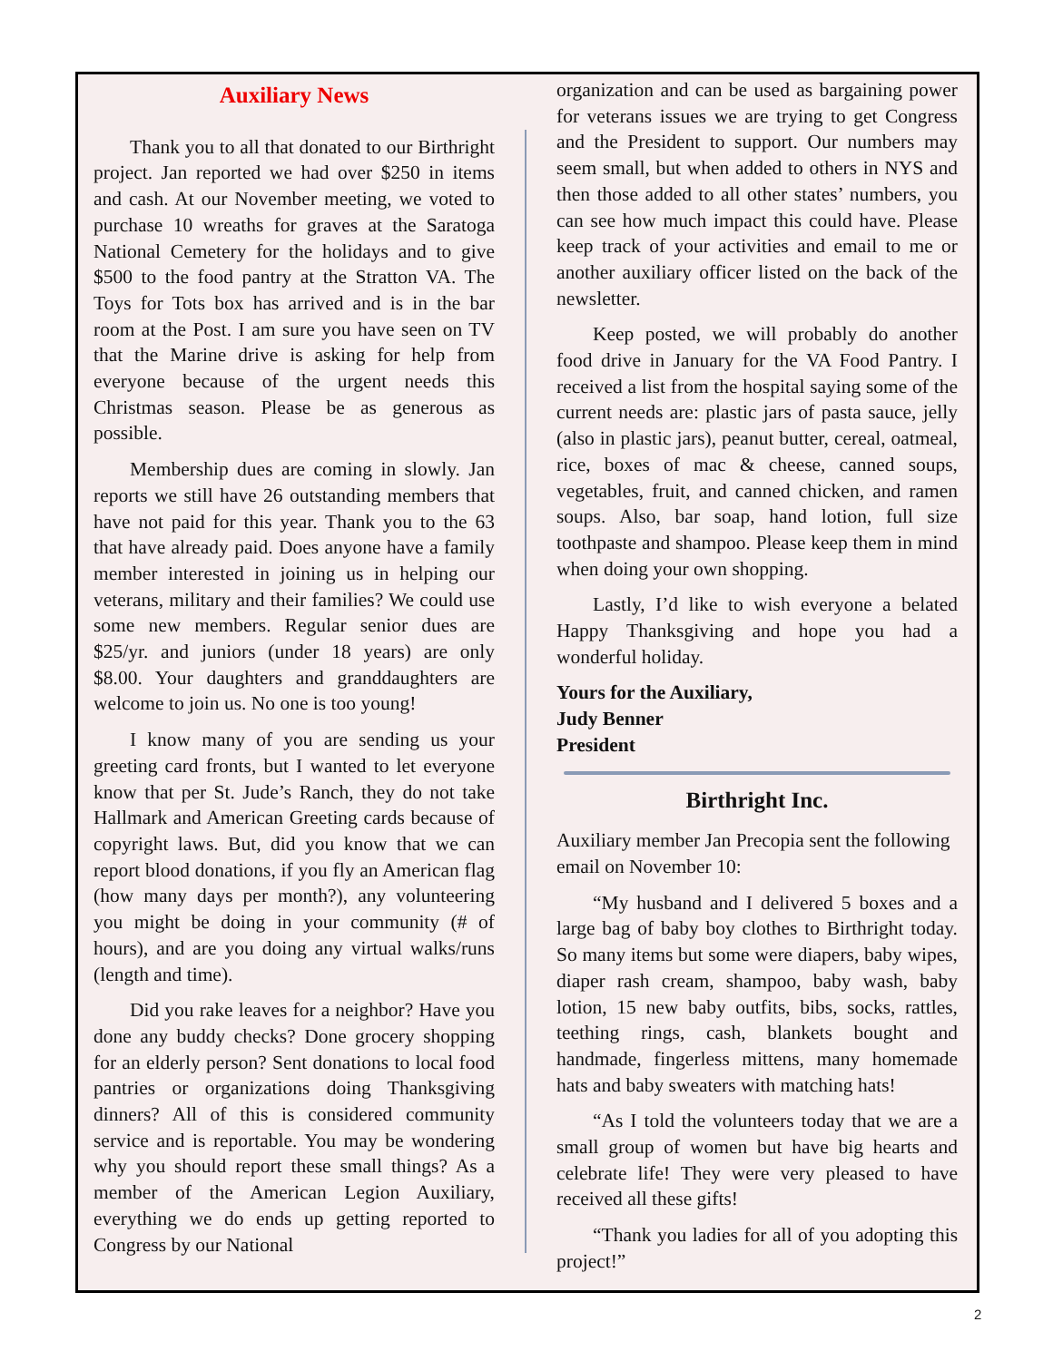Auxiliary News
Thank you to all that donated to our Birthright project. Jan reported we had over $250 in items and cash. At our November meeting, we voted to purchase 10 wreaths for graves at the Saratoga National Cemetery for the holidays and to give $500 to the food pantry at the Stratton VA. The Toys for Tots box has arrived and is in the bar room at the Post. I am sure you have seen on TV that the Marine drive is asking for help from everyone because of the urgent needs this Christmas season. Please be as generous as possible.
Membership dues are coming in slowly. Jan reports we still have 26 outstanding members that have not paid for this year. Thank you to the 63 that have already paid. Does anyone have a family member interested in joining us in helping our veterans, military and their families? We could use some new members. Regular senior dues are $25/yr. and juniors (under 18 years) are only $8.00. Your daughters and granddaughters are welcome to join us. No one is too young!
I know many of you are sending us your greeting card fronts, but I wanted to let everyone know that per St. Jude’s Ranch, they do not take Hallmark and American Greeting cards because of copyright laws. But, did you know that we can report blood donations, if you fly an American flag (how many days per month?), any volunteering you might be doing in your community (# of hours), and are you doing any virtual walks/runs (length and time).
Did you rake leaves for a neighbor? Have you done any buddy checks? Done grocery shopping for an elderly person? Sent donations to local food pantries or organizations doing Thanksgiving dinners? All of this is considered community service and is reportable. You may be wondering why you should report these small things? As a member of the American Legion Auxiliary, everything we do ends up getting reported to Congress by our National
organization and can be used as bargaining power for veterans issues we are trying to get Congress and the President to support. Our numbers may seem small, but when added to others in NYS and then those added to all other states’ numbers, you can see how much impact this could have. Please keep track of your activities and email to me or another auxiliary officer listed on the back of the newsletter.
Keep posted, we will probably do another food drive in January for the VA Food Pantry. I received a list from the hospital saying some of the current needs are: plastic jars of pasta sauce, jelly (also in plastic jars), peanut butter, cereal, oatmeal, rice, boxes of mac & cheese, canned soups, vegetables, fruit, and canned chicken, and ramen soups. Also, bar soap, hand lotion, full size toothpaste and shampoo. Please keep them in mind when doing your own shopping.
Lastly, I’d like to wish everyone a belated Happy Thanksgiving and hope you had a wonderful holiday.
Yours for the Auxiliary,
Judy Benner
President
Birthright Inc.
Auxiliary member Jan Precopia sent the following email on November 10:
“My husband and I delivered 5 boxes and a large bag of baby boy clothes to Birthright today. So many items but some were diapers, baby wipes, diaper rash cream, shampoo, baby wash, baby lotion, 15 new baby outfits, bibs, socks, rattles, teething rings, cash, blankets bought and handmade, fingerless mittens, many homemade hats and baby sweaters with matching hats!
“As I told the volunteers today that we are a small group of women but have big hearts and celebrate life! They were very pleased to have received all these gifts!
“Thank you ladies for all of you adopting this project!”
2